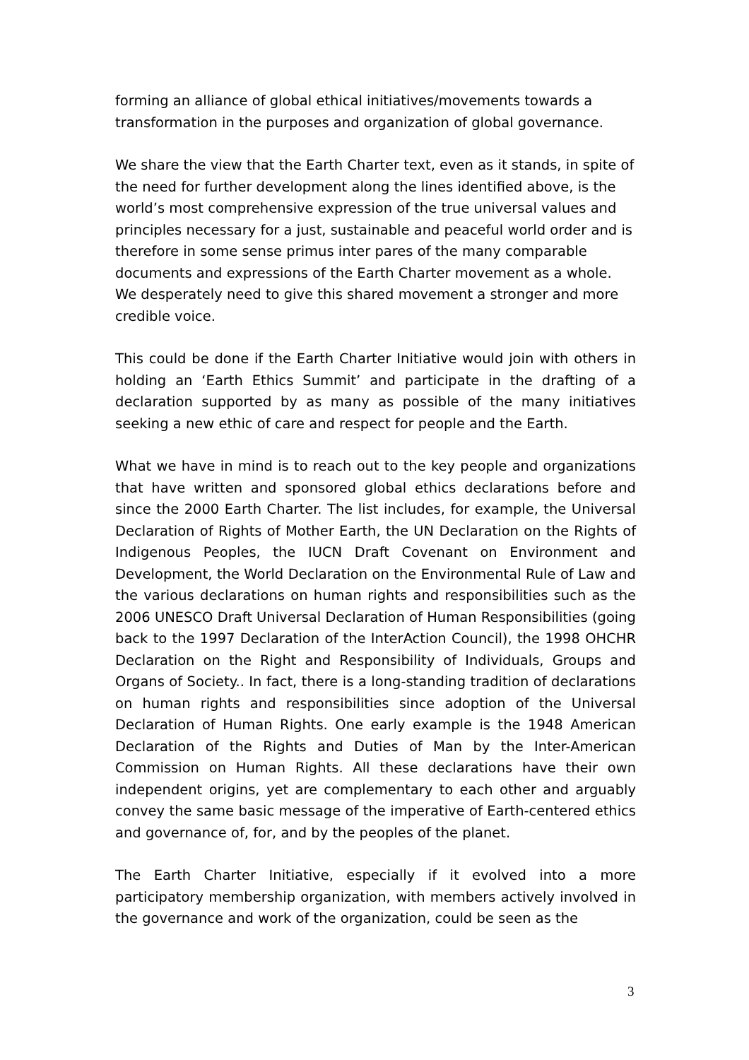forming an alliance of global ethical initiatives/movements towards a transformation in the purposes and organization of global governance.
We share the view that the Earth Charter text, even as it stands, in spite of the need for further development along the lines identified above, is the world’s most comprehensive expression of the true universal values and principles necessary for a just, sustainable and peaceful world order and is therefore in some sense primus inter pares of the many comparable documents and expressions of the Earth Charter movement as a whole. We desperately need to give this shared movement a stronger and more credible voice.
This could be done if the Earth Charter Initiative would join with others in holding an ‘Earth Ethics Summit’ and participate in the drafting of a declaration supported by as many as possible of the many initiatives seeking a new ethic of care and respect for people and the Earth.
What we have in mind is to reach out to the key people and organizations that have written and sponsored global ethics declarations before and since the 2000 Earth Charter. The list includes, for example, the Universal Declaration of Rights of Mother Earth, the UN Declaration on the Rights of Indigenous Peoples, the IUCN Draft Covenant on Environment and Development, the World Declaration on the Environmental Rule of Law and the various declarations on human rights and responsibilities such as the 2006 UNESCO Draft Universal Declaration of Human Responsibilities (going back to the 1997 Declaration of the InterAction Council), the 1998 OHCHR Declaration on the Right and Responsibility of Individuals, Groups and Organs of Society.. In fact, there is a long-standing tradition of declarations on human rights and responsibilities since adoption of the Universal Declaration of Human Rights. One early example is the 1948 American Declaration of the Rights and Duties of Man by the Inter-American Commission on Human Rights. All these declarations have their own independent origins, yet are complementary to each other and arguably convey the same basic message of the imperative of Earth-centered ethics and governance of, for, and by the peoples of the planet.
The Earth Charter Initiative, especially if it evolved into a more participatory membership organization, with members actively involved in the governance and work of the organization, could be seen as the
3